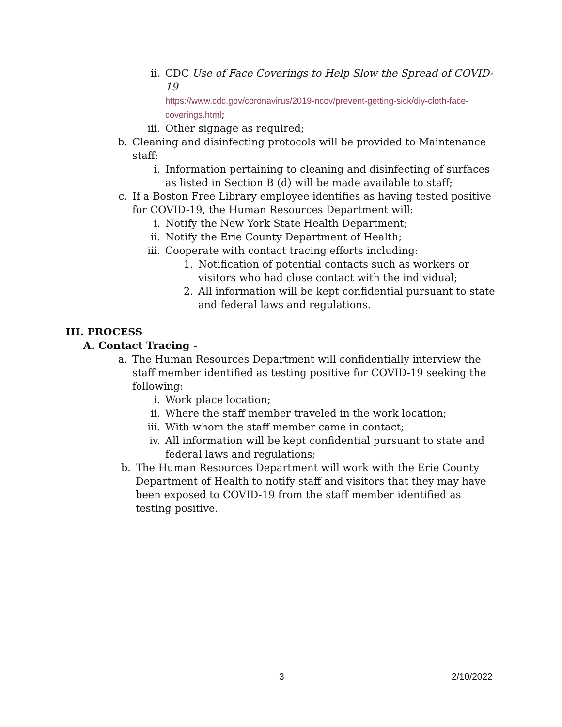ii. CDC Use of Face Coverings to Help Slow the Spread of COVID-19
https://www.cdc.gov/coronavirus/2019-ncov/prevent-getting-sick/diy-cloth-face-coverings.html;
iii. Other signage as required;
b. Cleaning and disinfecting protocols will be provided to Maintenance staff:
i. Information pertaining to cleaning and disinfecting of surfaces as listed in Section B (d) will be made available to staff;
c. If a Boston Free Library employee identifies as having tested positive for COVID-19, the Human Resources Department will:
i. Notify the New York State Health Department;
ii. Notify the Erie County Department of Health;
iii. Cooperate with contact tracing efforts including:
1. Notification of potential contacts such as workers or visitors who had close contact with the individual;
2. All information will be kept confidential pursuant to state and federal laws and regulations.
III. PROCESS
A. Contact Tracing -
a. The Human Resources Department will confidentially interview the staff member identified as testing positive for COVID-19 seeking the following:
i. Work place location;
ii. Where the staff member traveled in the work location;
iii. With whom the staff member came in contact;
iv. All information will be kept confidential pursuant to state and federal laws and regulations;
b. The Human Resources Department will work with the Erie County Department of Health to notify staff and visitors that they may have been exposed to COVID-19 from the staff member identified as testing positive.
3 2/10/2022